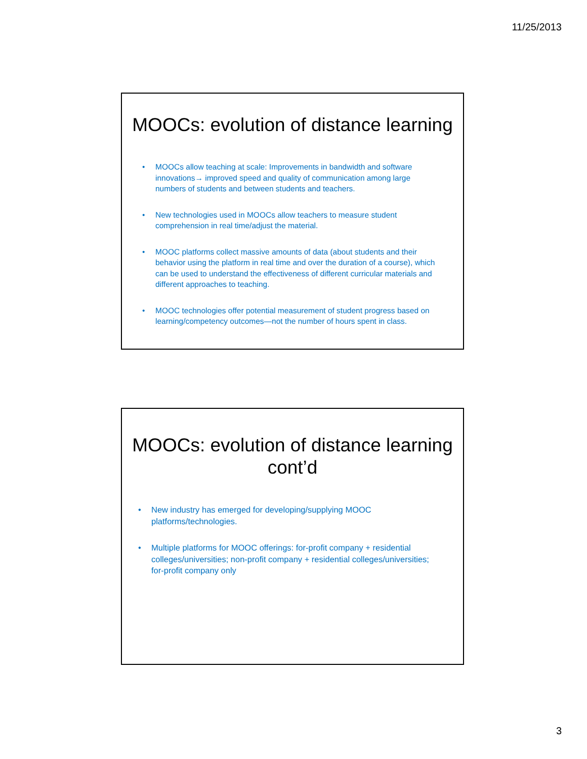11/25/2013
MOOCs: evolution of distance learning
• MOOCs allow teaching at scale: Improvements in bandwidth and software innovations→ improved speed and quality of communication among large numbers of students and between students and teachers.
• New technologies used in MOOCs allow teachers to measure student comprehension in real time/adjust the material.
• MOOC platforms collect massive amounts of data (about students and their behavior using the platform in real time and over the duration of a course), which can be used to understand the effectiveness of different curricular materials and different approaches to teaching.
• MOOC technologies offer potential measurement of student progress based on learning/competency outcomes—not the number of hours spent in class.
MOOCs: evolution of distance learning
cont’d
• New industry has emerged for developing/supplying MOOC platforms/technologies.
• Multiple platforms for MOOC offerings: for-profit company + residential colleges/universities; non-profit company + residential colleges/universities; for-profit company only
3